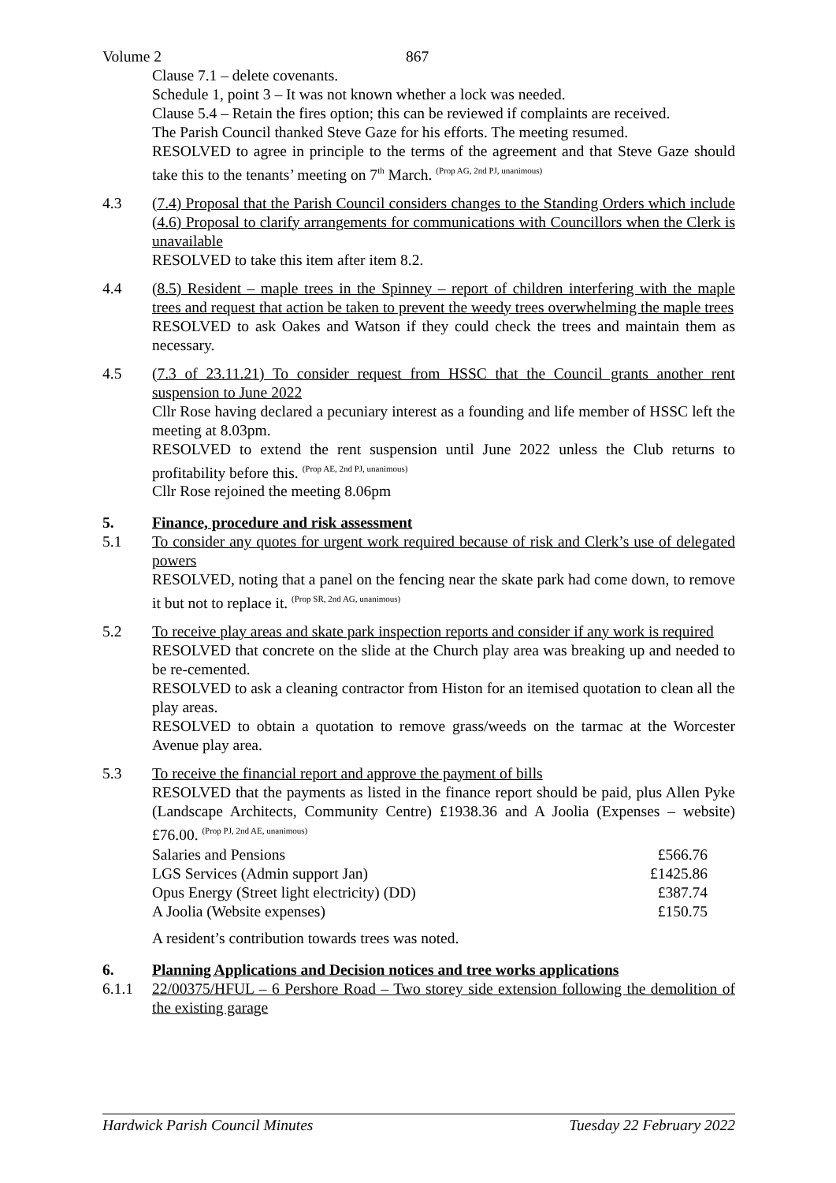Volume 2 867
Clause 7.1 – delete covenants.
Schedule 1, point 3 – It was not known whether a lock was needed.
Clause 5.4 – Retain the fires option; this can be reviewed if complaints are received.
The Parish Council thanked Steve Gaze for his efforts. The meeting resumed.
RESOLVED to agree in principle to the terms of the agreement and that Steve Gaze should take this to the tenants’ meeting on 7<sup>th</sup> March. <sup>(Prop AG, 2nd PJ, unanimous)</sup>
4.3 (7.4) Proposal that the Parish Council considers changes to the Standing Orders which include (4.6) Proposal to clarify arrangements for communications with Councillors when the Clerk is unavailable
RESOLVED to take this item after item 8.2.
4.4 (8.5) Resident – maple trees in the Spinney – report of children interfering with the maple trees and request that action be taken to prevent the weedy trees overwhelming the maple trees
RESOLVED to ask Oakes and Watson if they could check the trees and maintain them as necessary.
4.5 (7.3 of 23.11.21) To consider request from HSSC that the Council grants another rent suspension to June 2022
Cllr Rose having declared a pecuniary interest as a founding and life member of HSSC left the meeting at 8.03pm.
RESOLVED to extend the rent suspension until June 2022 unless the Club returns to profitability before this. <sup>(Prop AE, 2nd PJ, unanimous)</sup>
Cllr Rose rejoined the meeting 8.06pm
5. Finance, procedure and risk assessment
5.1 To consider any quotes for urgent work required because of risk and Clerk’s use of delegated powers
RESOLVED, noting that a panel on the fencing near the skate park had come down, to remove it but not to replace it. <sup>(Prop SR, 2nd AG, unanimous)</sup>
5.2 To receive play areas and skate park inspection reports and consider if any work is required
RESOLVED that concrete on the slide at the Church play area was breaking up and needed to be re-cemented.
RESOLVED to ask a cleaning contractor from Histon for an itemised quotation to clean all the play areas.
RESOLVED to obtain a quotation to remove grass/weeds on the tarmac at the Worcester Avenue play area.
5.3 To receive the financial report and approve the payment of bills
RESOLVED that the payments as listed in the finance report should be paid, plus Allen Pyke (Landscape Architects, Community Centre) £1938.36 and A Joolia (Expenses – website) £76.00. <sup>(Prop PJ, 2nd AE, unanimous)</sup>
| Salaries and Pensions | £566.76 |
| LGS Services (Admin support Jan) | £1425.86 |
| Opus Energy (Street light electricity) (DD) | £387.74 |
| A Joolia (Website expenses) | £150.75 |
A resident’s contribution towards trees was noted.
6. Planning Applications and Decision notices and tree works applications
6.1.1 22/00375/HFUL – 6 Pershore Road – Two storey side extension following the demolition of the existing garage
Hardwick Parish Council Minutes Tuesday 22 February 2022